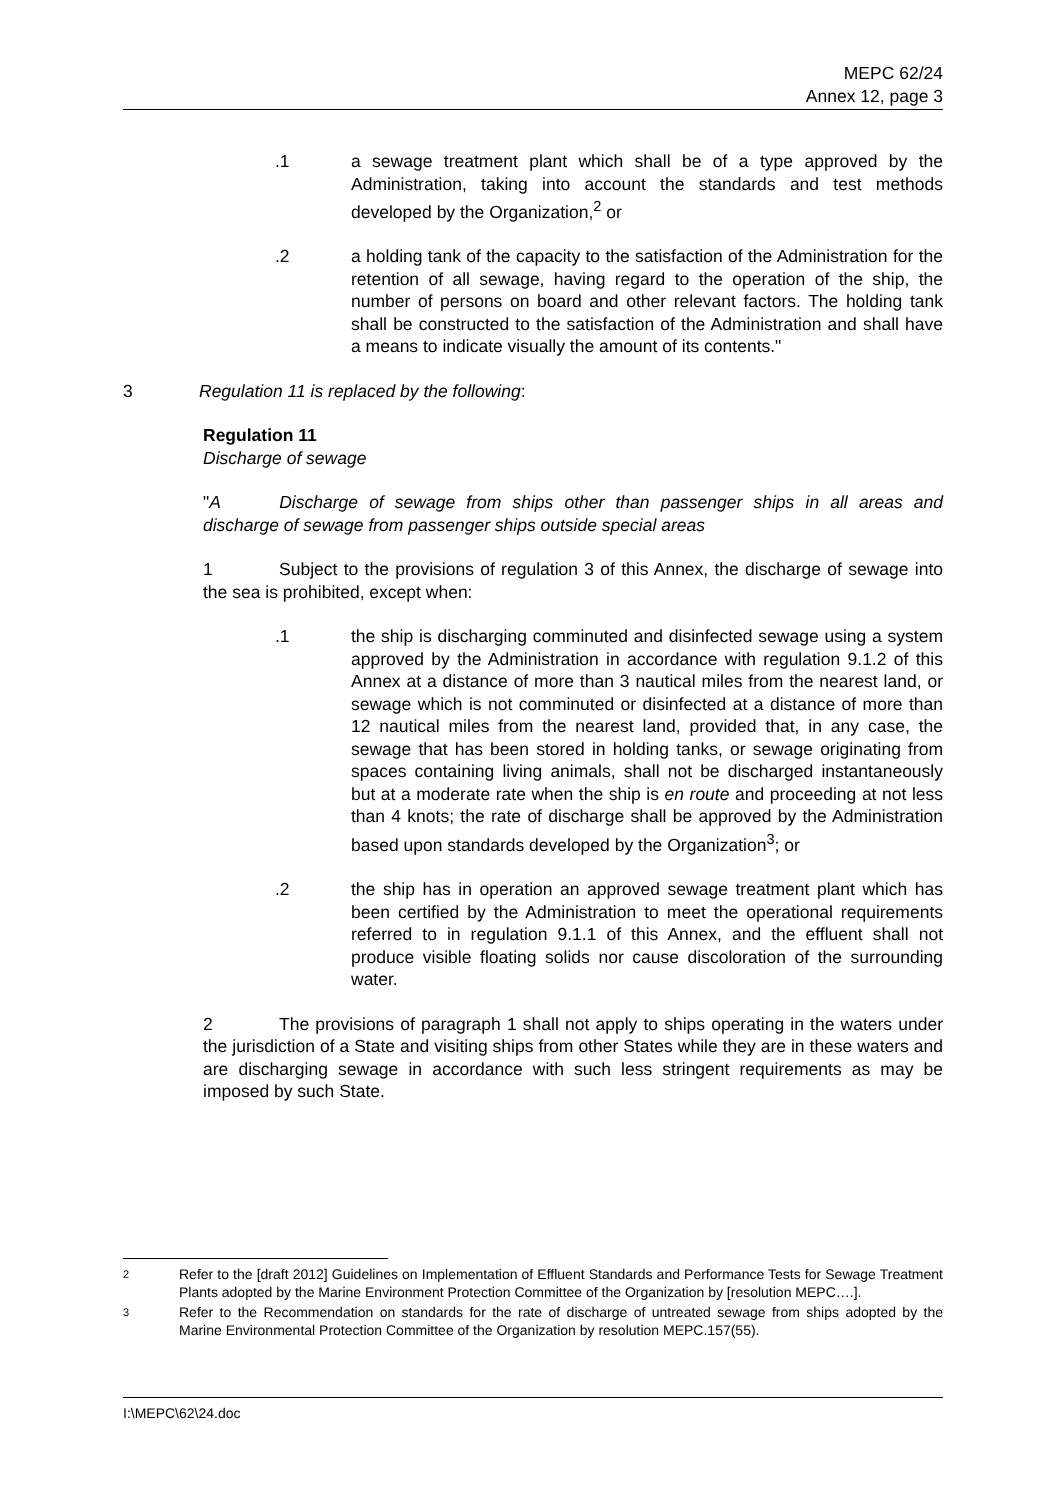MEPC 62/24
Annex 12, page 3
.1 a sewage treatment plant which shall be of a type approved by the Administration, taking into account the standards and test methods developed by the Organization,<sup>2</sup> or
.2 a holding tank of the capacity to the satisfaction of the Administration for the retention of all sewage, having regard to the operation of the ship, the number of persons on board and other relevant factors. The holding tank shall be constructed to the satisfaction of the Administration and shall have a means to indicate visually the amount of its contents."
3 Regulation 11 is replaced by the following:
Regulation 11
Discharge of sewage
" A Discharge of sewage from ships other than passenger ships in all areas and discharge of sewage from passenger ships outside special areas
1 Subject to the provisions of regulation 3 of this Annex, the discharge of sewage into the sea is prohibited, except when:
.1 the ship is discharging comminuted and disinfected sewage using a system approved by the Administration in accordance with regulation 9.1.2 of this Annex at a distance of more than 3 nautical miles from the nearest land, or sewage which is not comminuted or disinfected at a distance of more than 12 nautical miles from the nearest land, provided that, in any case, the sewage that has been stored in holding tanks, or sewage originating from spaces containing living animals, shall not be discharged instantaneously but at a moderate rate when the ship is en route and proceeding at not less than 4 knots; the rate of discharge shall be approved by the Administration based upon standards developed by the Organization<sup>3</sup>; or
.2 the ship has in operation an approved sewage treatment plant which has been certified by the Administration to meet the operational requirements referred to in regulation 9.1.1 of this Annex, and the effluent shall not produce visible floating solids nor cause discoloration of the surrounding water.
2 The provisions of paragraph 1 shall not apply to ships operating in the waters under the jurisdiction of a State and visiting ships from other States while they are in these waters and are discharging sewage in accordance with such less stringent requirements as may be imposed by such State.
2 Refer to the [draft 2012] Guidelines on Implementation of Effluent Standards and Performance Tests for Sewage Treatment Plants adopted by the Marine Environment Protection Committee of the Organization by [resolution MEPC….].
3 Refer to the Recommendation on standards for the rate of discharge of untreated sewage from ships adopted by the Marine Environmental Protection Committee of the Organization by resolution MEPC.157(55).
I:\MEPC\62\24.doc